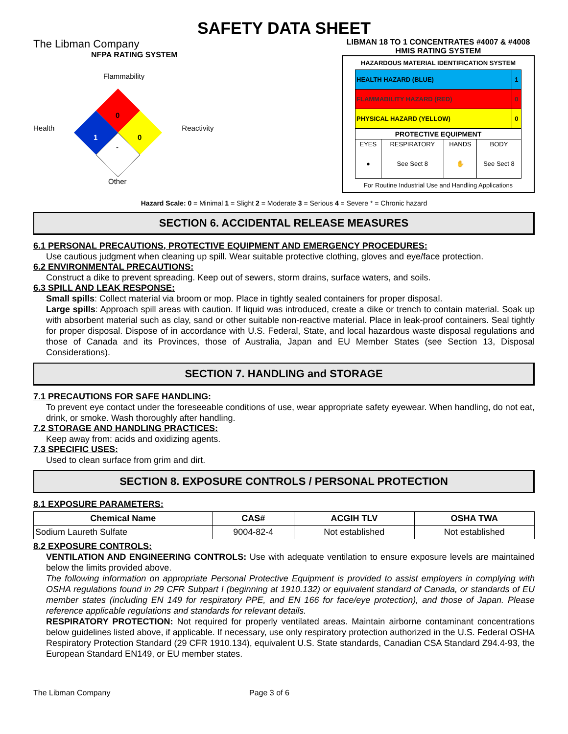SAFETY DATA SHEET
The Libman Company
NFPA RATING SYSTEM
Health
Flammability
0
1
0
-
Other
Reactivity
LIBMAN 18 TO 1 CONCENTRATES #4007 & #4008
HMIS RATING SYSTEM
HAZARDOUS MATERIAL IDENTIFICATION SYSTEM
| HEALTH HAZARD (BLUE) | 1 |
| FLAMMABILITY HAZARD (RED) | 0 |
| PHYSICAL HAZARD (YELLOW) | 0 |
| PROTECTIVE EQUIPMENT | | | |
| EYES | RESPIRATORY | HANDS | BODY |
| ● | See Sect 8 | ✋ | See Sect 8 |
For Routine Industrial Use and Handling Applications
Hazard Scale: 0 = Minimal 1 = Slight 2 = Moderate 3 = Serious 4 = Severe * = Chronic hazard
SECTION 6. ACCIDENTAL RELEASE MEASURES
6.1 PERSONAL PRECAUTIONS, PROTECTIVE EQUIPMENT AND EMERGENCY PROCEDURES:
Use cautious judgment when cleaning up spill. Wear suitable protective clothing, gloves and eye/face protection.
6.2 ENVIRONMENTAL PRECAUTIONS:
Construct a dike to prevent spreading. Keep out of sewers, storm drains, surface waters, and soils.
6.3 SPILL AND LEAK RESPONSE:
Small spills: Collect material via broom or mop. Place in tightly sealed containers for proper disposal.
Large spills: Approach spill areas with caution. If liquid was introduced, create a dike or trench to contain material. Soak up with absorbent material such as clay, sand or other suitable non-reactive material. Place in leak-proof containers. Seal tightly for proper disposal. Dispose of in accordance with U.S. Federal, State, and local hazardous waste disposal regulations and those of Canada and its Provinces, those of Australia, Japan and EU Member States (see Section 13, Disposal Considerations).
SECTION 7. HANDLING and STORAGE
7.1 PRECAUTIONS FOR SAFE HANDLING:
To prevent eye contact under the foreseeable conditions of use, wear appropriate safety eyewear. When handling, do not eat, drink, or smoke. Wash thoroughly after handling.
7.2 STORAGE AND HANDLING PRACTICES:
Keep away from: acids and oxidizing agents.
7.3 SPECIFIC USES:
Used to clean surface from grim and dirt.
SECTION 8. EXPOSURE CONTROLS / PERSONAL PROTECTION
8.1 EXPOSURE PARAMETERS:
| Chemical Name | CAS# | ACGIH TLV | OSHA TWA |
| --- | --- | --- | --- |
| Sodium Laureth Sulfate | 9004-82-4 | Not established | Not established |
8.2 EXPOSURE CONTROLS:
VENTILATION AND ENGINEERING CONTROLS: Use with adequate ventilation to ensure exposure levels are maintained below the limits provided above.
The following information on appropriate Personal Protective Equipment is provided to assist employers in complying with OSHA regulations found in 29 CFR Subpart I (beginning at 1910.132) or equivalent standard of Canada, or standards of EU member states (including EN 149 for respiratory PPE, and EN 166 for face/eye protection), and those of Japan. Please reference applicable regulations and standards for relevant details.
RESPIRATORY PROTECTION: Not required for properly ventilated areas. Maintain airborne contaminant concentrations below guidelines listed above, if applicable. If necessary, use only respiratory protection authorized in the U.S. Federal OSHA Respiratory Protection Standard (29 CFR 1910.134), equivalent U.S. State standards, Canadian CSA Standard Z94.4-93, the European Standard EN149, or EU member states.
The Libman Company Page 3 of 6